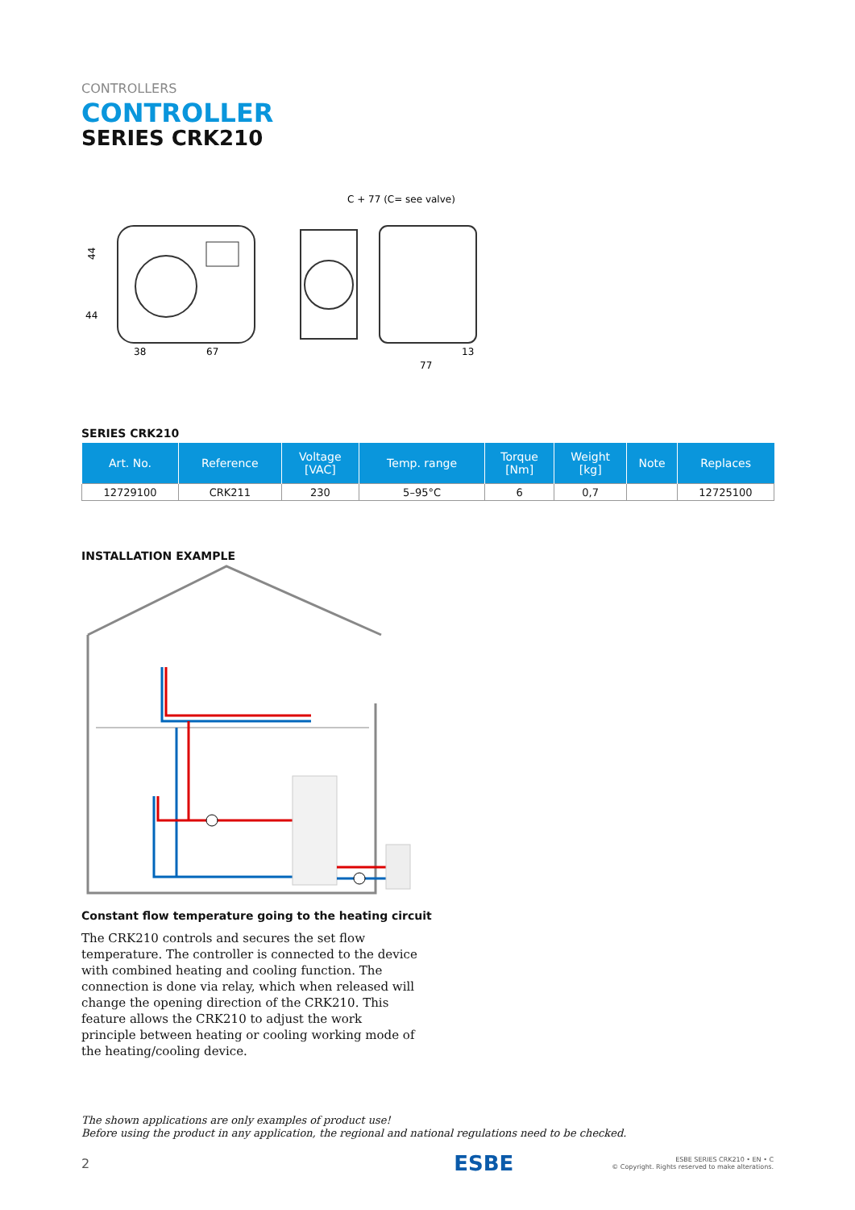CONTROLLERS
CONTROLLER
SERIES CRK210
C + 77 (C= see valve)
44
44
38
67
77
13
SERIES CRK210
| Art. No. | Reference | Voltage [VAC] | Temp. range | Torque [Nm] | Weight [kg] | Note | Replaces |
| --- | --- | --- | --- | --- | --- | --- | --- |
| 12729100 | CRK211 | 230 | 5–95°C | 6 | 0,7 | | 12725100 |
INSTALLATION EXAMPLE
Constant flow temperature going to the heating circuit
The CRK210 controls and secures the set flow temperature. The controller is connected to the device with combined heating and cooling function. The connection is done via relay, which when released will change the opening direction of the CRK210. This feature allows the CRK210 to adjust the work principle between heating or cooling working mode of the heating/cooling device.
The shown applications are only examples of product use!
Before using the product in any application, the regional and national regulations need to be checked.
2 ESBE ESBE SERIES CRK210 • EN • C
© Copyright. Rights reserved to make alterations.